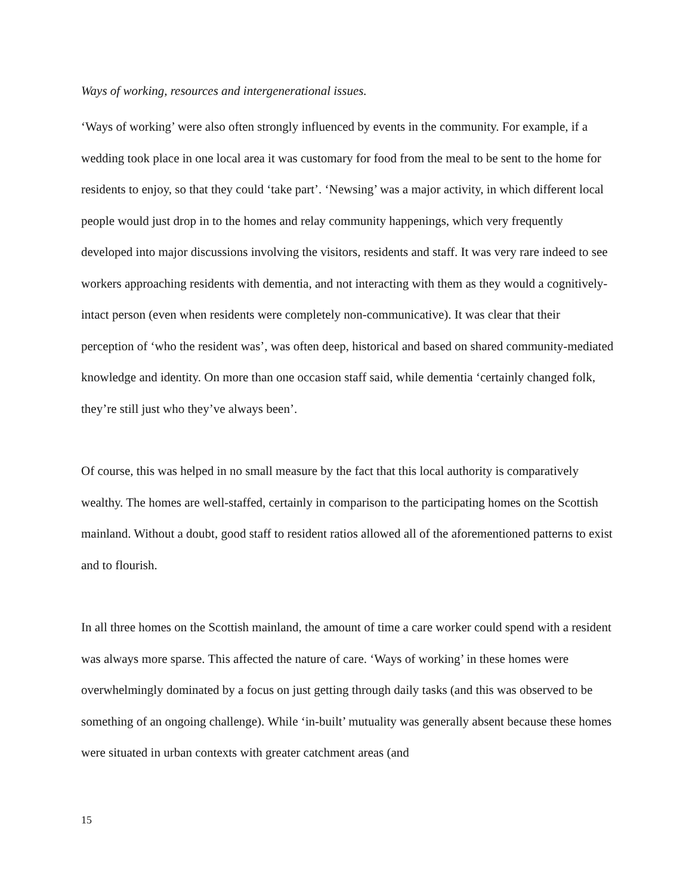Ways of working, resources and intergenerational issues.
‘Ways of working’ were also often strongly influenced by events in the community. For example, if a wedding took place in one local area it was customary for food from the meal to be sent to the home for residents to enjoy, so that they could ‘take part’. ‘Newsing’ was a major activity, in which different local people would just drop in to the homes and relay community happenings, which very frequently developed into major discussions involving the visitors, residents and staff. It was very rare indeed to see workers approaching residents with dementia, and not interacting with them as they would a cognitively- intact person (even when residents were completely non-communicative). It was clear that their perception of ‘who the resident was’, was often deep, historical and based on shared community-mediated knowledge and identity. On more than one occasion staff said, while dementia ‘certainly changed folk, they’re still just who they’ve always been’.
Of course, this was helped in no small measure by the fact that this local authority is comparatively wealthy. The homes are well-staffed, certainly in comparison to the participating homes on the Scottish mainland. Without a doubt, good staff to resident ratios allowed all of the aforementioned patterns to exist and to flourish.
In all three homes on the Scottish mainland, the amount of time a care worker could spend with a resident was always more sparse. This affected the nature of care. ‘Ways of working’ in these homes were overwhelmingly dominated by a focus on just getting through daily tasks (and this was observed to be something of an ongoing challenge). While ‘in-built’ mutuality was generally absent because these homes were situated in urban contexts with greater catchment areas (and
15